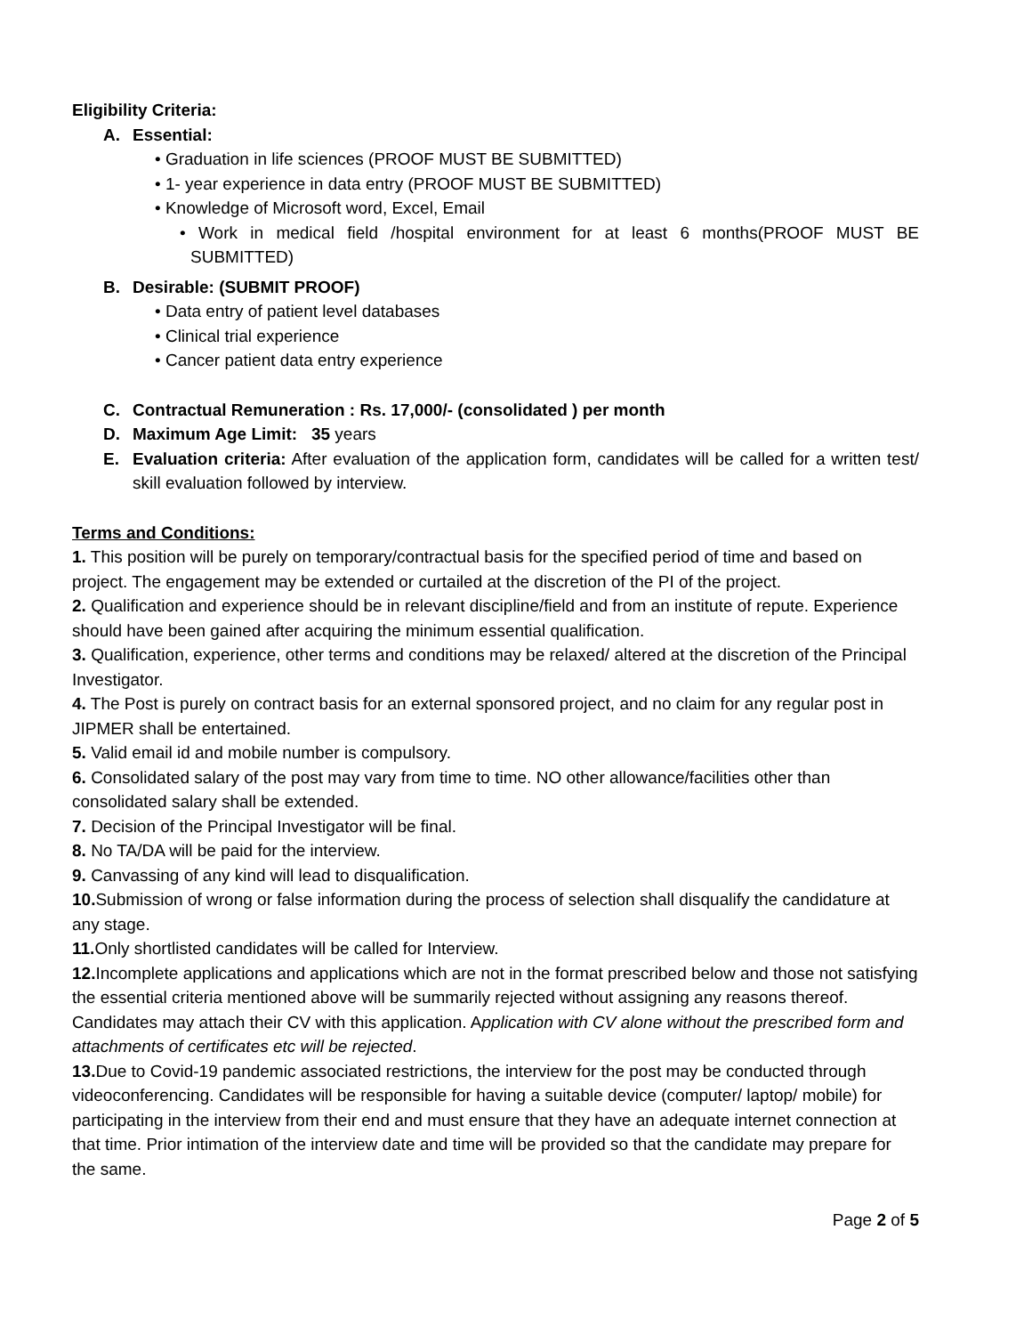Eligibility Criteria:
A. Essential:
• Graduation in life sciences (PROOF MUST BE SUBMITTED)
• 1- year experience in data entry (PROOF MUST BE SUBMITTED)
• Knowledge of Microsoft word, Excel, Email
• Work in medical field /hospital environment for at least 6 months(PROOF MUST BE SUBMITTED)
B. Desirable: (SUBMIT PROOF)
• Data entry of patient level databases
• Clinical trial experience
• Cancer patient data entry experience
C. Contractual Remuneration : Rs. 17,000/- (consolidated ) per month
D. Maximum Age Limit: 35 years
E. Evaluation criteria: After evaluation of the application form, candidates will be called for a written test/ skill evaluation followed by interview.
Terms and Conditions:
1. This position will be purely on temporary/contractual basis for the specified period of time and based on project. The engagement may be extended or curtailed at the discretion of the PI of the project.
2. Qualification and experience should be in relevant discipline/field and from an institute of repute. Experience should have been gained after acquiring the minimum essential qualification.
3. Qualification, experience, other terms and conditions may be relaxed/ altered at the discretion of the Principal Investigator.
4. The Post is purely on contract basis for an external sponsored project, and no claim for any regular post in JIPMER shall be entertained.
5. Valid email id and mobile number is compulsory.
6. Consolidated salary of the post may vary from time to time. NO other allowance/facilities other than consolidated salary shall be extended.
7. Decision of the Principal Investigator will be final.
8. No TA/DA will be paid for the interview.
9. Canvassing of any kind will lead to disqualification.
10. Submission of wrong or false information during the process of selection shall disqualify the candidature at any stage.
11. Only shortlisted candidates will be called for Interview.
12. Incomplete applications and applications which are not in the format prescribed below and those not satisfying the essential criteria mentioned above will be summarily rejected without assigning any reasons thereof. Candidates may attach their CV with this application. Application with CV alone without the prescribed form and attachments of certificates etc will be rejected.
13. Due to Covid-19 pandemic associated restrictions, the interview for the post may be conducted through videoconferencing. Candidates will be responsible for having a suitable device (computer/ laptop/ mobile) for participating in the interview from their end and must ensure that they have an adequate internet connection at that time. Prior intimation of the interview date and time will be provided so that the candidate may prepare for the same.
Page 2 of 5